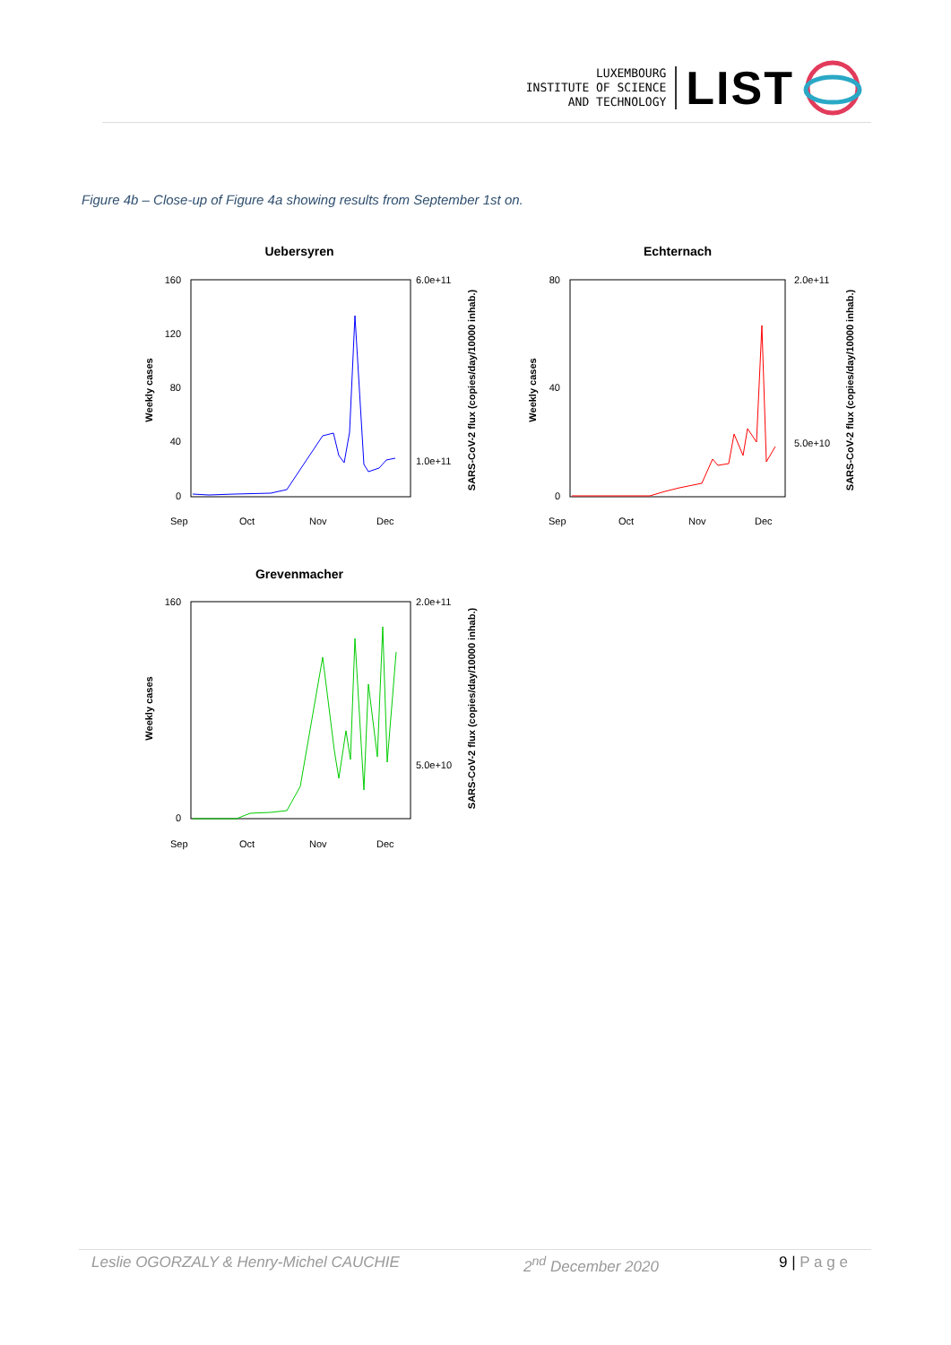LUXEMBOURG
INSTITUTE OF SCIENCE
AND TECHNOLOGY
LIST
Figure 4b – Close-up of Figure 4a showing results from September 1st on.
Uebersyren
160
120
80
40
0
6.0e+11
1.0e+11
Weekly cases
SARS-CoV-2 flux (copies/day/10000 inhab.)
Sep
Oct
Nov
Dec
Echternach
80
40
0
2.0e+11
5.0e+10
Weekly cases
SARS-CoV-2 flux (copies/day/10000 inhab.)
Sep
Oct
Nov
Dec
Grevenmacher
160
0
2.0e+11
5.0e+10
Weekly cases
SARS-CoV-2 flux (copies/day/10000 inhab.)
Sep
Oct
Nov
Dec
Leslie OGORZALY & Henry-Michel CAUCHIE 2<sup>nd</sup> December 2020 9 | P a g e